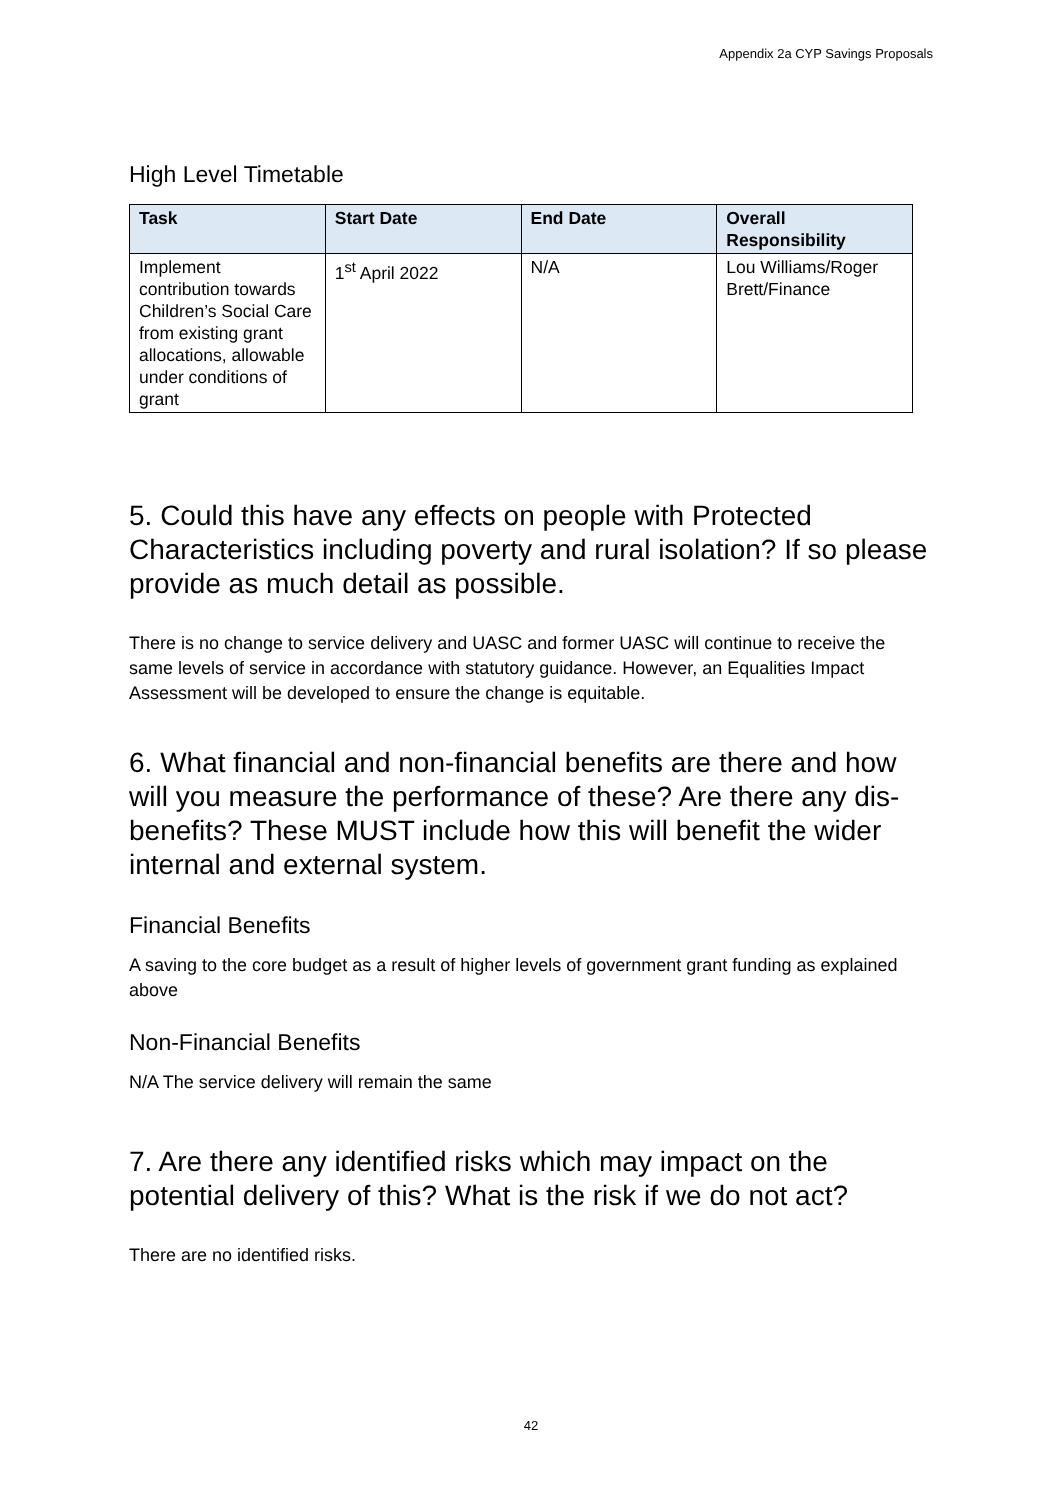Appendix 2a CYP Savings Proposals
High Level Timetable
| Task | Start Date | End Date | Overall Responsibility |
| --- | --- | --- | --- |
| Implement contribution towards Children’s Social Care from existing grant allocations, allowable under conditions of grant | 1<sup>st</sup> April 2022 | N/A | Lou Williams/Roger Brett/Finance |
5. Could this have any effects on people with Protected Characteristics including poverty and rural isolation? If so please provide as much detail as possible.
There is no change to service delivery and UASC and former UASC will continue to receive the same levels of service in accordance with statutory guidance. However, an Equalities Impact Assessment will be developed to ensure the change is equitable.
6. What financial and non-financial benefits are there and how will you measure the performance of these? Are there any dis-benefits? These MUST include how this will benefit the wider internal and external system.
Financial Benefits
A saving to the core budget as a result of higher levels of government grant funding as explained above
Non-Financial Benefits
N/A The service delivery will remain the same
7. Are there any identified risks which may impact on the potential delivery of this? What is the risk if we do not act?
There are no identified risks.
42